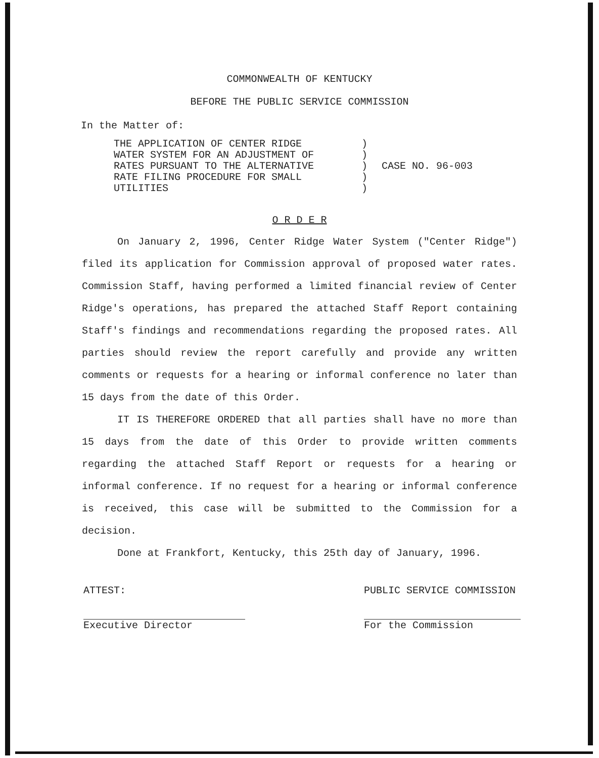COMMONWEALTH OF KENTUCKY
BEFORE THE PUBLIC SERVICE COMMISSION
In the Matter of:
THE APPLICATION OF CENTER RIDGE
WATER SYSTEM FOR AN ADJUSTMENT OF
RATES PURSUANT TO THE ALTERNATIVE
RATE FILING PROCEDURE FOR SMALL
UTILITIES
)
)
)
)
)
CASE NO. 96-003
O R D E R
On January 2, 1996, Center Ridge Water System ("Center Ridge") filed its application for Commission approval of proposed water rates. Commission Staff, having performed a limited financial review of Center Ridge's operations, has prepared the attached Staff Report containing Staff's findings and recommendations regarding the proposed rates. All parties should review the report carefully and provide any written comments or requests for a hearing or informal conference no later than 15 days from the date of this Order.
IT IS THEREFORE ORDERED that all parties shall have no more than 15 days from the date of this Order to provide written comments regarding the attached Staff Report or requests for a hearing or informal conference. If no request for a hearing or informal conference is received, this case will be submitted to the Commission for a decision.
Done at Frankfort, Kentucky, this 25th day of January, 1996.
ATTEST:
Executive Director
PUBLIC SERVICE COMMISSION
For the Commission